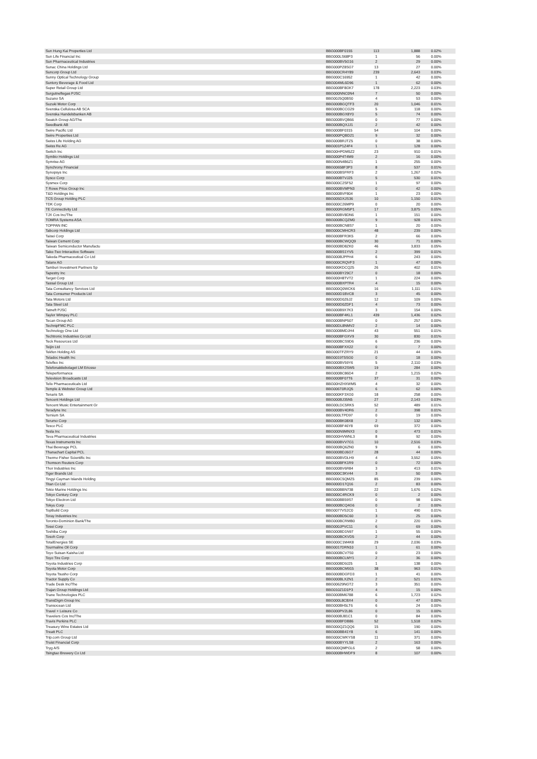| Sun Hung Kai Properties Ltd | BBG000BF0155 | 113 | 1,888 | 0.02% |
| Sun Life Financial Inc | BBG000LS68P3 | 1 | 56 | 0.00% |
| Sun Pharmaceutical Industries | BBG000BV5G16 | 2 | 29 | 0.00% |
| Sunac China Holdings Ltd | BBG000PZ8SG7 | 13 | 27 | 0.00% |
| Suncorp Group Ltd | BBG000CR4Y89 | 239 | 2,643 | 0.03% |
| Sunny Optical Technology Group | BBG000C16952 | 1 | 42 | 0.00% |
| Suntory Beverage & Food Ltd | BBG004ML6D96 | 1 | 62 | 0.00% |
| Super Retail Group Ltd | BBG000BF8GK7 | 178 | 2,223 | 0.03% |
| Surgutneftegas PJSC | BBG000NNC0N4 | 7 | 50 | 0.00% |
| Suzano SA | BBG00J5Q0BS0 | 4 | 53 | 0.00% |
| Suzuki Motor Corp | BBG000BGQTF3 | 20 | 1,046 | 0.01% |
| Svenska Cellulosa AB SCA | BBG000BCCG29 | 5 | 118 | 0.00% |
| Svenska Handelsbanken AB | BBG000BGX8Y0 | 5 | 74 | 0.00% |
| Swatch Group AG/The | BBG000BVQB66 | 0 | 77 | 0.00% |
| Swedbank AB | BBG000BQXJJ1 | 2 | 42 | 0.00% |
| Swire Pacific Ltd | BBG000BF0315 | 54 | 104 | 0.00% |
| Swire Properties Ltd | BBG000PQBD21 | 9 | 32 | 0.00% |
| Swiss Life Holding AG | BBG000BRJTZ5 | 0 | 38 | 0.00% |
| Swiss Re AG | BBG001P1Z4F4 | 1 | 128 | 0.00% |
| Switch Inc | BBG00HPDM5Z2 | 23 | 910 | 0.01% |
| Symbio Holdings Ltd | BBG000P4T4M9 | 2 | 16 | 0.00% |
| Symrise AG | BBG000N4B6Z1 | 1 | 255 | 0.00% |
| Synchrony Financial | BBG00658F3P3 | 8 | 537 | 0.01% |
| Synopsys Inc | BBG000BSFRF3 | 2 | 1,267 | 0.02% |
| Sysco Corp | BBG000BTVJ25 | 5 | 530 | 0.01% |
| Sysmex Corp | BBG000C2SF52 | 1 | 97 | 0.00% |
| T Rowe Price Group Inc | BBG000BVMPN3 | 0 | 42 | 0.00% |
| T&D Holdings Inc | BBG000BVF804 | 1 | 23 | 0.00% |
| TCS Group Holding PLC | BBG005DXJS36 | 10 | 1,150 | 0.01% |
| TDK Corp | BBG000C26MP9 | 0 | 20 | 0.00% |
| TE Connectivity Ltd | BBG000RGM5P1 | 17 | 3,875 | 0.05% |
| TJX Cos Inc/The | BBG000BV8DN6 | 1 | 151 | 0.00% |
| TOMRA Systems ASA | BBG000BCQZM0 | 9 | 928 | 0.01% |
| TOPPAN INC | BBG000BCN8S7 | 1 | 20 | 0.00% |
| Tabcorp Holdings Ltd | BBG000CMHCR3 | 48 | 239 | 0.00% |
| Taisei Corp | BBG000BFR3K5 | 2 | 66 | 0.00% |
| Taiwan Cement Corp | BBG000BCWQQ9 | 30 | 71 | 0.00% |
| Taiwan Semiconductor Manufactu | BBG000BD8ZK0 | 46 | 3,833 | 0.05% |
| Take-Two Interactive Software | BBG000BS1YV5 | 2 | 399 | 0.01% |
| Takeda Pharmaceutical Co Ltd | BBG000BJPPH4 | 6 | 243 | 0.00% |
| Talanx AG | BBG000CRQVF3 | 1 | 47 | 0.00% |
| Tamburi Investment Partners Sp | BBG000KDCQ25 | 26 | 402 | 0.01% |
| Tapestry Inc | BBG000BY29C7 | 0 | 18 | 0.00% |
| Target Corp | BBG000H8TVT2 | 1 | 224 | 0.00% |
| Tassal Group Ltd | BBG000BXPTR4 | 4 | 15 | 0.00% |
| Tata Consultancy Services Ltd | BBG000Q0WCK6 | 16 | 1,111 | 0.01% |
| Tata Consumer Products Ltd | BBG000D1BVC8 | 3 | 45 | 0.00% |
| Tata Motors Ltd | BBG000D0Z6J2 | 12 | 109 | 0.00% |
| Tata Steel Ltd | BBG000D0ZDF1 | 4 | 73 | 0.00% |
| Tatneft PJSC | BBG000B9X7K3 | 3 | 154 | 0.00% |
| Taylor Wimpey PLC | BBG000BF4KL1 | 439 | 1,436 | 0.02% |
| Tecan Group AG | BBG000BNP507 | 0 | 257 | 0.00% |
| TechnipFMC PLC | BBG00DL8NMV2 | 2 | 14 | 0.00% |
| Technology One Ltd | BBG000BMDJH4 | 43 | 551 | 0.01% |
| Techtronic Industries Co Ltd | BBG000BFGXV9 | 30 | 830 | 0.01% |
| Teck Resources Ltd | BBG000BCS9D6 | 6 | 236 | 0.00% |
| Teijin Ltd | BBG000BFXX22 | 0 | 7 | 0.00% |
| Tekfen Holding AS | BBG000TFZRY9 | 21 | 44 | 0.00% |
| Teladoc Health Inc | BBG0019T5SG0 | 0 | 18 | 0.00% |
| Teleflex Inc | BBG000BV59Y6 | 5 | 2,110 | 0.03% |
| Telefonaktiebolaget LM Ericsso | BBG000BX2SW5 | 19 | 284 | 0.00% |
| Teleperformance | BBG000BC86D4 | 2 | 1,215 | 0.02% |
| Television Broadcasts Ltd | BBG000BF07T6 | 37 | 31 | 0.00% |
| Telix Pharmaceuticals Ltd | BBG00HZHXWM5 | 4 | 32 | 0.00% |
| Temple & Webster Group Ltd | BBG006T0RJQ5 | 6 | 62 | 0.00% |
| Tenaris SA | BBG000KF3XG0 | 18 | 258 | 0.00% |
| Tencent Holdings Ltd | BBG000BJ35N5 | 27 | 2,143 | 0.03% |
| Tencent Music Entertainment Gr | BBG00LDC5RK5 | 52 | 489 | 0.01% |
| Teradyne Inc | BBG000BV4DR6 | 2 | 398 | 0.01% |
| Ternium SA | BBG000LTPD97 | 0 | 19 | 0.00% |
| Terumo Corp | BBG000BK08X8 | 2 | 132 | 0.00% |
| Tesco PLC | BBG000BF46Y8 | 69 | 372 | 0.00% |
| Tesla Inc | BBG000N9MNX3 | 0 | 473 | 0.01% |
| Teva Pharmaceutical Industries | BBG000HVWNL3 | 8 | 92 | 0.00% |
| Texas Instruments Inc | BBG000BVV7G1 | 10 | 2,516 | 0.03% |
| Thai Beverage PCL | BBG000BQ6ZN0 | 9 | 6 | 0.00% |
| Thanachart Capital PCL | BBG000BDJ6G7 | 28 | 44 | 0.00% |
| Thermo Fisher Scientific Inc | BBG000BVDLH9 | 4 | 3,552 | 0.05% |
| Thomson Reuters Corp | BBG000BFK1R9 | 0 | 72 | 0.00% |
| Thor Industries Inc | BBG000BV6R84 | 3 | 413 | 0.01% |
| Tiger Brands Ltd | BBG000C3KV44 | 3 | 50 | 0.00% |
| Tingyi Cayman Islands Holding | BBG000C5QMZ5 | 85 | 239 | 0.00% |
| Titan Co Ltd | BBG000D17Q16 | 2 | 83 | 0.00% |
| Tokio Marine Holdings Inc | BBG000BBN738 | 22 | 1,676 | 0.02% |
| Tokyo Century Corp | BBG000C4RCK9 | 0 | 2 | 0.00% |
| Tokyo Electron Ltd | BBG000BB59S7 | 0 | 98 | 0.00% |
| Tokyu Corp | BBG000BCQ4G6 | 0 | 2 | 0.00% |
| TopBuild Corp | BBG0077VS2C0 | 1 | 490 | 0.01% |
| Toray Industries Inc | BBG000BD5C60 | 3 | 25 | 0.00% |
| Toronto-Dominion Bank/The | BBG000BCRMB0 | 2 | 220 | 0.00% |
| Tosei Corp | BBG000JPVC11 | 6 | 69 | 0.00% |
| Toshiba Corp | BBG000BD1N97 | 1 | 55 | 0.00% |
| Tosoh Corp | BBG000BCKVD5 | 2 | 44 | 0.00% |
| TotalEnergies SE | BBG000C1M4K8 | 29 | 2,036 | 0.03% |
| Tourmaline Oil Corp | BBG0017DRN10 | 1 | 61 | 0.00% |
| Toyo Suisan Kaisha Ltd | BBG000BCV7S0 | 0 | 23 | 0.00% |
| Toyo Tire Corp | BBG000BCLMY1 | 2 | 36 | 0.00% |
| Toyota Industries Corp | BBG000BD9J25 | 1 | 138 | 0.00% |
| Toyota Motor Corp | BBG000BCM915 | 38 | 963 | 0.01% |
| Toyota Tsusho Corp | BBG000BDGFD3 | 1 | 41 | 0.00% |
| Tractor Supply Co | BBG000BLXZN1 | 2 | 521 | 0.01% |
| Trade Desk Inc/The | BBG00629NGT2 | 3 | 351 | 0.00% |
| Trajan Group Holdings Ltd | BBG010Z1D1P3 | 4 | 15 | 0.00% |
| Trane Technologies PLC | BBG000BM6788 | 6 | 1,723 | 0.02% |
| TransDigm Group Inc | BBG000L8CBX4 | 0 | 47 | 0.00% |
| Transocean Ltd | BBG000BH5LT6 | 6 | 24 | 0.00% |
| Travel + Leisure Co | BBG000PV2L86 | 0 | 15 | 0.00% |
| Travelers Cos Inc/The | BBG000BJ81C1 | 0 | 84 | 0.00% |
| Travis Perkins PLC | BBG000BFDB86 | 52 | 1,518 | 0.02% |
| Treasury Wine Estates Ltd | BBG000QZ1QQ6 | 15 | 190 | 0.00% |
| Treatt PLC | BBG000BB41Y8 | 6 | 141 | 0.00% |
| Trip.com Group Ltd | BBG000CWKYS8 | 11 | 371 | 0.00% |
| Truist Financial Corp | BBG000BYYLS8 | 2 | 163 | 0.00% |
| Tryg A/S | BBG000QMPGL6 | 2 | 58 | 0.00% |
| Tsingtao Brewery Co Ltd | BBG000BHWDF9 | 8 | 107 | 0.00% |